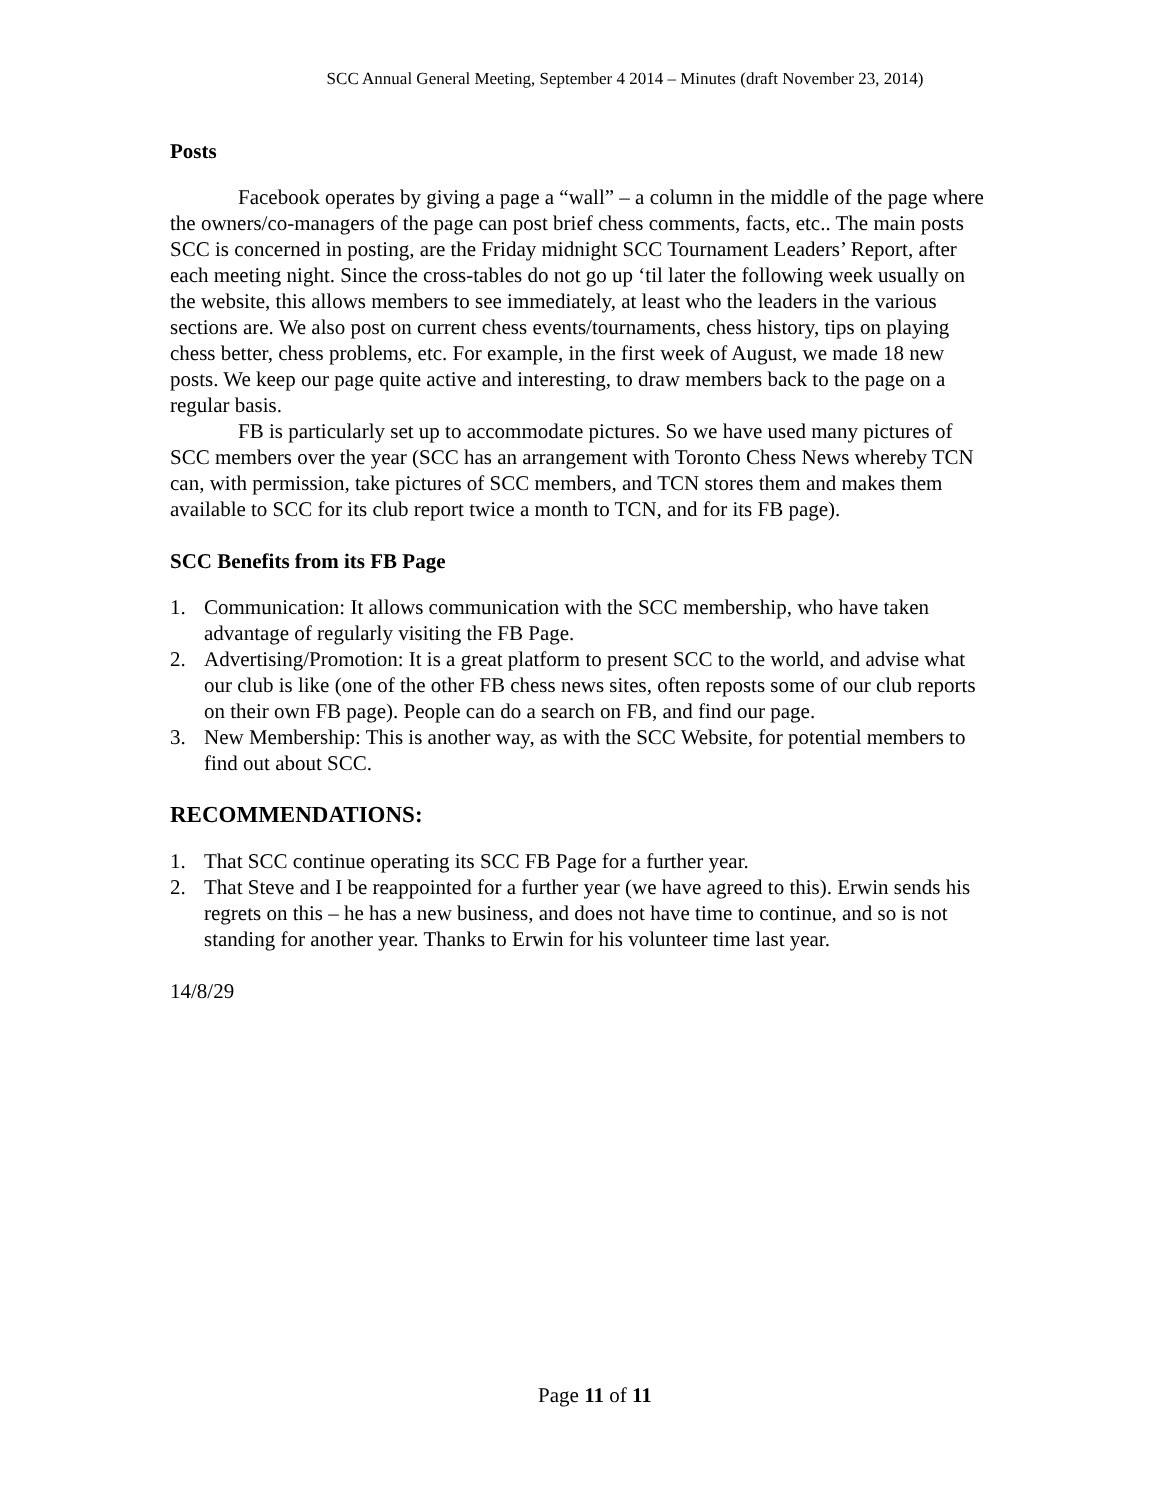SCC Annual General Meeting, September 4 2014 – Minutes (draft November 23, 2014)
Posts
Facebook operates by giving a page a “wall” – a column in the middle of the page where the owners/co-managers of the page can post brief chess comments, facts, etc.. The main posts SCC is concerned in posting, are the Friday midnight SCC Tournament Leaders’ Report, after each meeting night. Since the cross-tables do not go up ‘til later the following week usually on the website, this allows members to see immediately, at least who the leaders in the various sections are. We also post on current chess events/tournaments, chess history, tips on playing chess better, chess problems, etc. For example, in the first week of August, we made 18 new posts. We keep our page quite active and interesting, to draw members back to the page on a regular basis.
FB is particularly set up to accommodate pictures. So we have used many pictures of SCC members over the year (SCC has an arrangement with Toronto Chess News whereby TCN can, with permission, take pictures of SCC members, and TCN stores them and makes them available to SCC for its club report twice a month to TCN, and for its FB page).
SCC Benefits from its FB Page
1. Communication: It allows communication with the SCC membership, who have taken advantage of regularly visiting the FB Page.
2. Advertising/Promotion: It is a great platform to present SCC to the world, and advise what our club is like (one of the other FB chess news sites, often reposts some of our club reports on their own FB page). People can do a search on FB, and find our page.
3. New Membership: This is another way, as with the SCC Website, for potential members to find out about SCC.
RECOMMENDATIONS:
1. That SCC continue operating its SCC FB Page for a further year.
2. That Steve and I be reappointed for a further year (we have agreed to this). Erwin sends his regrets on this – he has a new business, and does not have time to continue, and so is not standing for another year. Thanks to Erwin for his volunteer time last year.
14/8/29
Page 11 of 11